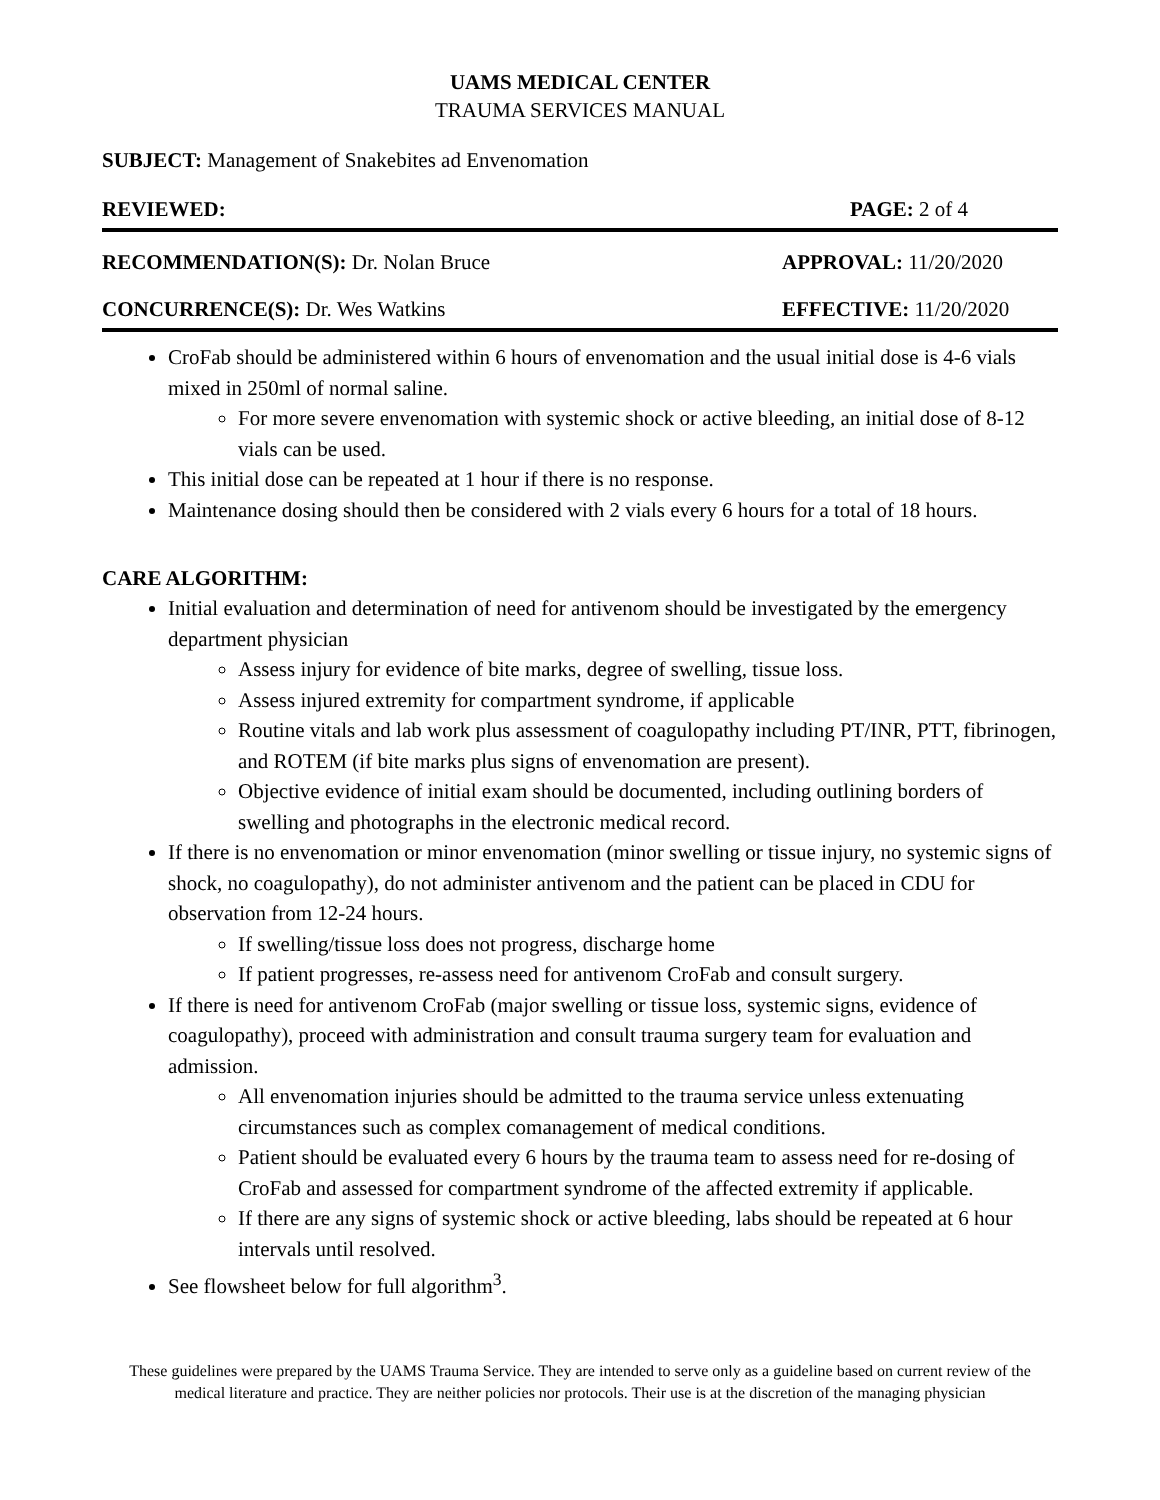UAMS MEDICAL CENTER
TRAUMA SERVICES MANUAL
SUBJECT: Management of Snakebites ad Envenomation
REVIEWED: PAGE: 2 of 4
RECOMMENDATION(S): Dr. Nolan Bruce APPROVAL: 11/20/2020
CONCURRENCE(S): Dr. Wes Watkins EFFECTIVE: 11/20/2020
CroFab should be administered within 6 hours of envenomation and the usual initial dose is 4-6 vials mixed in 250ml of normal saline.
For more severe envenomation with systemic shock or active bleeding, an initial dose of 8-12 vials can be used.
This initial dose can be repeated at 1 hour if there is no response.
Maintenance dosing should then be considered with 2 vials every 6 hours for a total of 18 hours.
CARE ALGORITHM:
Initial evaluation and determination of need for antivenom should be investigated by the emergency department physician
Assess injury for evidence of bite marks, degree of swelling, tissue loss.
Assess injured extremity for compartment syndrome, if applicable
Routine vitals and lab work plus assessment of coagulopathy including PT/INR, PTT, fibrinogen, and ROTEM (if bite marks plus signs of envenomation are present).
Objective evidence of initial exam should be documented, including outlining borders of swelling and photographs in the electronic medical record.
If there is no envenomation or minor envenomation (minor swelling or tissue injury, no systemic signs of shock, no coagulopathy), do not administer antivenom and the patient can be placed in CDU for observation from 12-24 hours.
If swelling/tissue loss does not progress, discharge home
If patient progresses, re-assess need for antivenom CroFab and consult surgery.
If there is need for antivenom CroFab (major swelling or tissue loss, systemic signs, evidence of coagulopathy), proceed with administration and consult trauma surgery team for evaluation and admission.
All envenomation injuries should be admitted to the trauma service unless extenuating circumstances such as complex comanagement of medical conditions.
Patient should be evaluated every 6 hours by the trauma team to assess need for re-dosing of CroFab and assessed for compartment syndrome of the affected extremity if applicable.
If there are any signs of systemic shock or active bleeding, labs should be repeated at 6 hour intervals until resolved.
See flowsheet below for full algorithm<sup>3</sup>.
These guidelines were prepared by the UAMS Trauma Service. They are intended to serve only as a guideline based on current review of the medical literature and practice. They are neither policies nor protocols. Their use is at the discretion of the managing physician